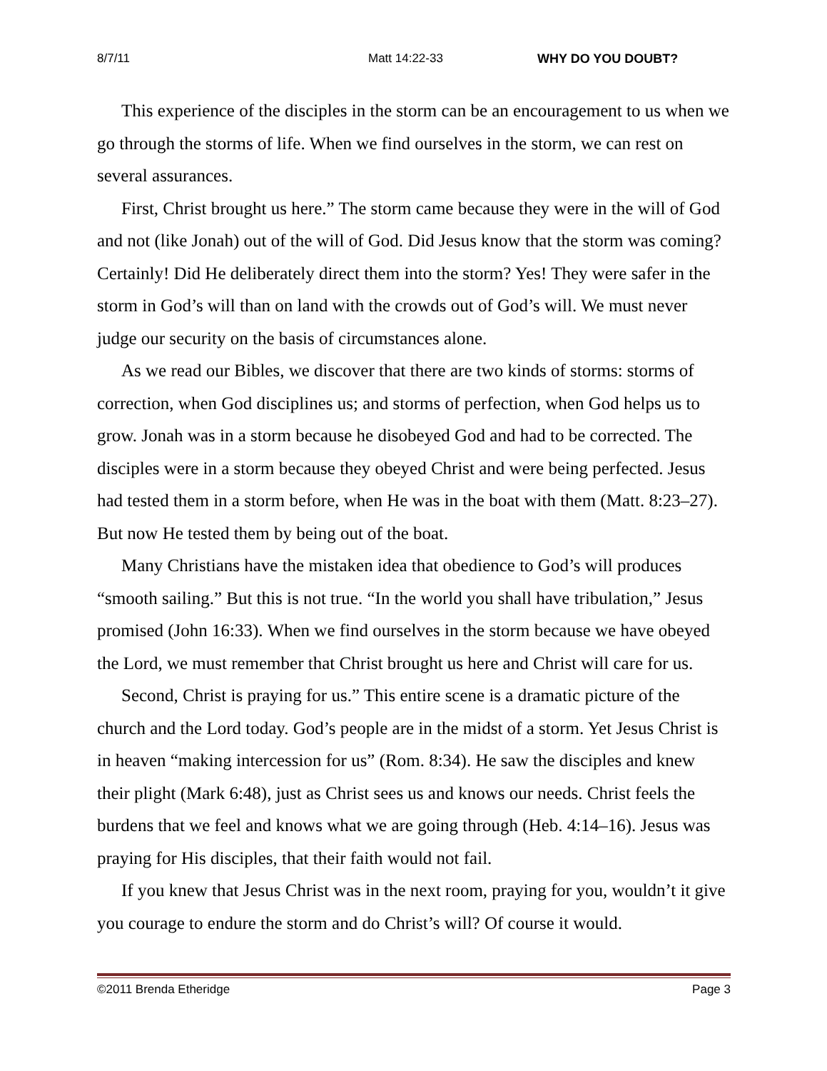8/7/11 Matt 14:22-33 WHY DO YOU DOUBT?
This experience of the disciples in the storm can be an encouragement to us when we go through the storms of life. When we find ourselves in the storm, we can rest on several assurances.
First, Christ brought us here.” The storm came because they were in the will of God and not (like Jonah) out of the will of God. Did Jesus know that the storm was coming? Certainly! Did He deliberately direct them into the storm? Yes! They were safer in the storm in God’s will than on land with the crowds out of God’s will. We must never judge our security on the basis of circumstances alone.
As we read our Bibles, we discover that there are two kinds of storms: storms of correction, when God disciplines us; and storms of perfection, when God helps us to grow. Jonah was in a storm because he disobeyed God and had to be corrected. The disciples were in a storm because they obeyed Christ and were being perfected. Jesus had tested them in a storm before, when He was in the boat with them (Matt. 8:23–27). But now He tested them by being out of the boat.
Many Christians have the mistaken idea that obedience to God’s will produces “smooth sailing.” But this is not true. “In the world you shall have tribulation,” Jesus promised (John 16:33). When we find ourselves in the storm because we have obeyed the Lord, we must remember that Christ brought us here and Christ will care for us.
Second, Christ is praying for us.” This entire scene is a dramatic picture of the church and the Lord today. God’s people are in the midst of a storm. Yet Jesus Christ is in heaven “making intercession for us” (Rom. 8:34). He saw the disciples and knew their plight (Mark 6:48), just as Christ sees us and knows our needs. Christ feels the burdens that we feel and knows what we are going through (Heb. 4:14–16). Jesus was praying for His disciples, that their faith would not fail.
If you knew that Jesus Christ was in the next room, praying for you, wouldn’t it give you courage to endure the storm and do Christ’s will? Of course it would.
©2011 Brenda Etheridge Page 3